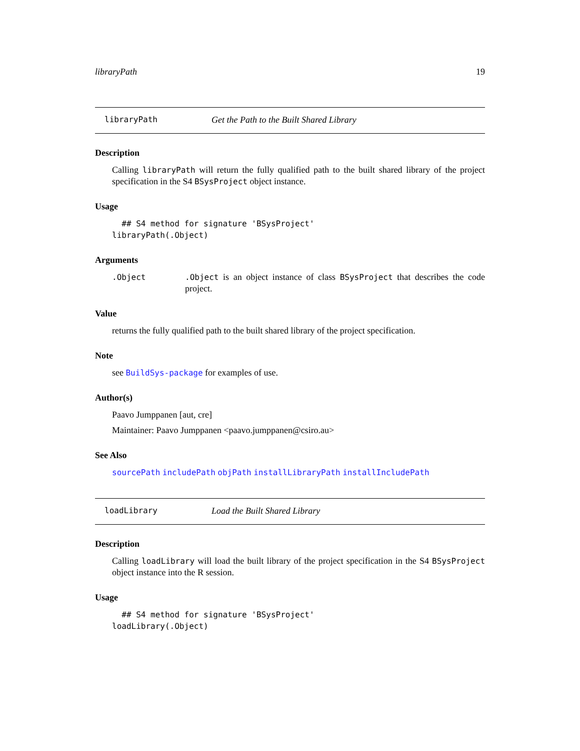libraryPath 19
libraryPath Get the Path to the Built Shared Library
Description
Calling libraryPath will return the fully qualified path to the built shared library of the project specification in the S4 BSysProject object instance.
Usage
  ## S4 method for signature 'BSysProject'
libraryPath(.Object)
Arguments
.Object .Object is an object instance of class BSysProject that describes the code project.
Value
returns the fully qualified path to the built shared library of the project specification.
Note
see BuildSys-package for examples of use.
Author(s)
Paavo Jumppanen [aut, cre]
Maintainer: Paavo Jumppanen <paavo.jumppanen@csiro.au>
See Also
sourcePath includePath objPath installLibraryPath installIncludePath
loadLibrary Load the Built Shared Library
Description
Calling loadLibrary will load the built library of the project specification in the S4 BSysProject object instance into the R session.
Usage
  ## S4 method for signature 'BSysProject'
loadLibrary(.Object)